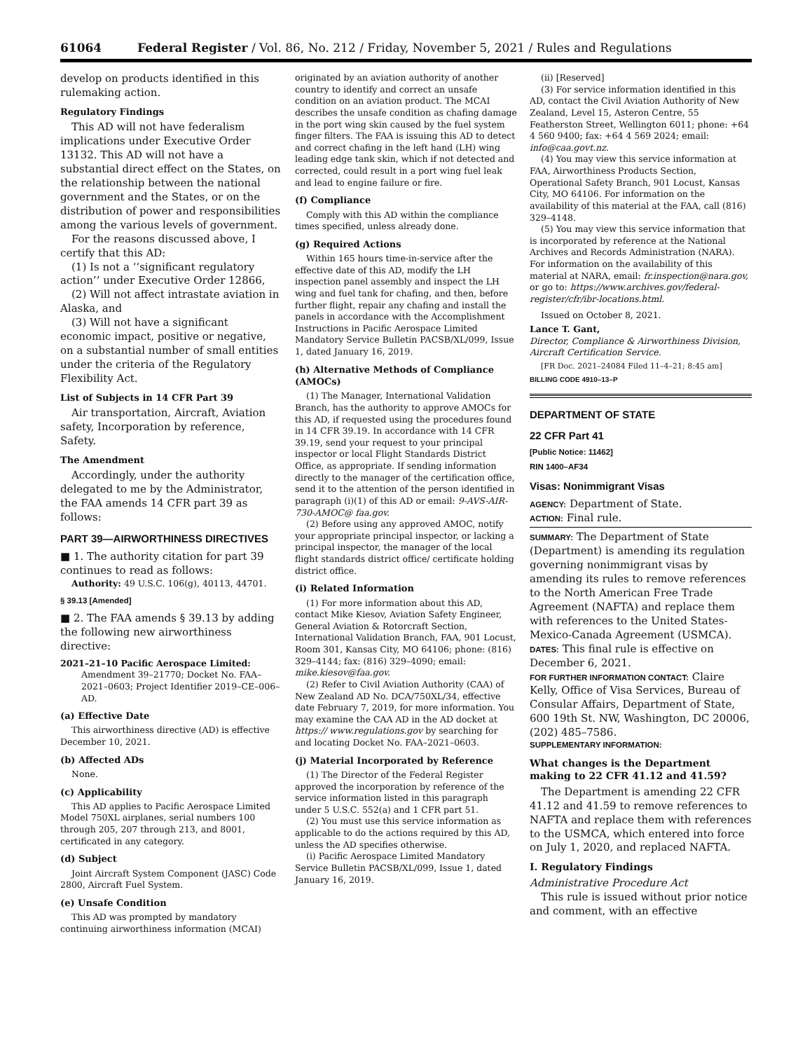61064 Federal Register / Vol. 86, No. 212 / Friday, November 5, 2021 / Rules and Regulations
develop on products identified in this rulemaking action.
Regulatory Findings
This AD will not have federalism implications under Executive Order 13132. This AD will not have a substantial direct effect on the States, on the relationship between the national government and the States, or on the distribution of power and responsibilities among the various levels of government.
For the reasons discussed above, I certify that this AD:
(1) Is not a ‘‘significant regulatory action’’ under Executive Order 12866,
(2) Will not affect intrastate aviation in Alaska, and
(3) Will not have a significant economic impact, positive or negative, on a substantial number of small entities under the criteria of the Regulatory Flexibility Act.
List of Subjects in 14 CFR Part 39
Air transportation, Aircraft, Aviation safety, Incorporation by reference, Safety.
The Amendment
Accordingly, under the authority delegated to me by the Administrator, the FAA amends 14 CFR part 39 as follows:
PART 39—AIRWORTHINESS DIRECTIVES
■ 1. The authority citation for part 39 continues to read as follows:
Authority: 49 U.S.C. 106(g), 40113, 44701.
§ 39.13 [Amended]
■ 2. The FAA amends § 39.13 by adding the following new airworthiness directive:
2021–21–10 Pacific Aerospace Limited: Amendment 39–21770; Docket No. FAA–2021–0603; Project Identifier 2019–CE–006–AD.
(a) Effective Date
This airworthiness directive (AD) is effective December 10, 2021.
(b) Affected ADs
None.
(c) Applicability
This AD applies to Pacific Aerospace Limited Model 750XL airplanes, serial numbers 100 through 205, 207 through 213, and 8001, certificated in any category.
(d) Subject
Joint Aircraft System Component (JASC) Code 2800, Aircraft Fuel System.
(e) Unsafe Condition
This AD was prompted by mandatory continuing airworthiness information (MCAI)
originated by an aviation authority of another country to identify and correct an unsafe condition on an aviation product. The MCAI describes the unsafe condition as chafing damage in the port wing skin caused by the fuel system finger filters. The FAA is issuing this AD to detect and correct chafing in the left hand (LH) wing leading edge tank skin, which if not detected and corrected, could result in a port wing fuel leak and lead to engine failure or fire.
(f) Compliance
Comply with this AD within the compliance times specified, unless already done.
(g) Required Actions
Within 165 hours time-in-service after the effective date of this AD, modify the LH inspection panel assembly and inspect the LH wing and fuel tank for chafing, and then, before further flight, repair any chafing and install the panels in accordance with the Accomplishment Instructions in Pacific Aerospace Limited Mandatory Service Bulletin PACSB/XL/099, Issue 1, dated January 16, 2019.
(h) Alternative Methods of Compliance (AMOCs)
(1) The Manager, International Validation Branch, has the authority to approve AMOCs for this AD, if requested using the procedures found in 14 CFR 39.19. In accordance with 14 CFR 39.19, send your request to your principal inspector or local Flight Standards District Office, as appropriate. If sending information directly to the manager of the certification office, send it to the attention of the person identified in paragraph (i)(1) of this AD or email: 9-AVS-AIR-730-AMOC@ faa.gov.
(2) Before using any approved AMOC, notify your appropriate principal inspector, or lacking a principal inspector, the manager of the local flight standards district office/ certificate holding district office.
(i) Related Information
(1) For more information about this AD, contact Mike Kiesov, Aviation Safety Engineer, General Aviation & Rotorcraft Section, International Validation Branch, FAA, 901 Locust, Room 301, Kansas City, MO 64106; phone: (816) 329–4144; fax: (816) 329–4090; email: mike.kiesov@faa.gov.
(2) Refer to Civil Aviation Authority (CAA) of New Zealand AD No. DCA/750XL/34, effective date February 7, 2019, for more information. You may examine the CAA AD in the AD docket at https:// www.regulations.gov by searching for and locating Docket No. FAA–2021–0603.
(j) Material Incorporated by Reference
(1) The Director of the Federal Register approved the incorporation by reference of the service information listed in this paragraph under 5 U.S.C. 552(a) and 1 CFR part 51.
(2) You must use this service information as applicable to do the actions required by this AD, unless the AD specifies otherwise.
(i) Pacific Aerospace Limited Mandatory Service Bulletin PACSB/XL/099, Issue 1, dated January 16, 2019.
(ii) [Reserved]
(3) For service information identified in this AD, contact the Civil Aviation Authority of New Zealand, Level 15, Asteron Centre, 55 Featherston Street, Wellington 6011; phone: +64 4 560 9400; fax: +64 4 569 2024; email: info@caa.govt.nz.
(4) You may view this service information at FAA, Airworthiness Products Section, Operational Safety Branch, 901 Locust, Kansas City, MO 64106. For information on the availability of this material at the FAA, call (816) 329–4148.
(5) You may view this service information that is incorporated by reference at the National Archives and Records Administration (NARA). For information on the availability of this material at NARA, email: fr.inspection@nara.gov, or go to: https://www.archives.gov/federal-register/cfr/ibr-locations.html.
Issued on October 8, 2021.
Lance T. Gant,
Director, Compliance & Airworthiness Division, Aircraft Certification Service.
[FR Doc. 2021–24084 Filed 11–4–21; 8:45 am]
BILLING CODE 4910–13–P
DEPARTMENT OF STATE
22 CFR Part 41
[Public Notice: 11462]
RIN 1400–AF34
Visas: Nonimmigrant Visas
AGENCY: Department of State.
ACTION: Final rule.
SUMMARY: The Department of State (Department) is amending its regulation governing nonimmigrant visas by amending its rules to remove references to the North American Free Trade Agreement (NAFTA) and replace them with references to the United States-Mexico-Canada Agreement (USMCA).
DATES: This final rule is effective on December 6, 2021.
FOR FURTHER INFORMATION CONTACT: Claire Kelly, Office of Visa Services, Bureau of Consular Affairs, Department of State, 600 19th St. NW, Washington, DC 20006, (202) 485–7586.
SUPPLEMENTARY INFORMATION:
What changes is the Department making to 22 CFR 41.12 and 41.59?
The Department is amending 22 CFR 41.12 and 41.59 to remove references to NAFTA and replace them with references to the USMCA, which entered into force on July 1, 2020, and replaced NAFTA.
I. Regulatory Findings
Administrative Procedure Act
This rule is issued without prior notice and comment, with an effective